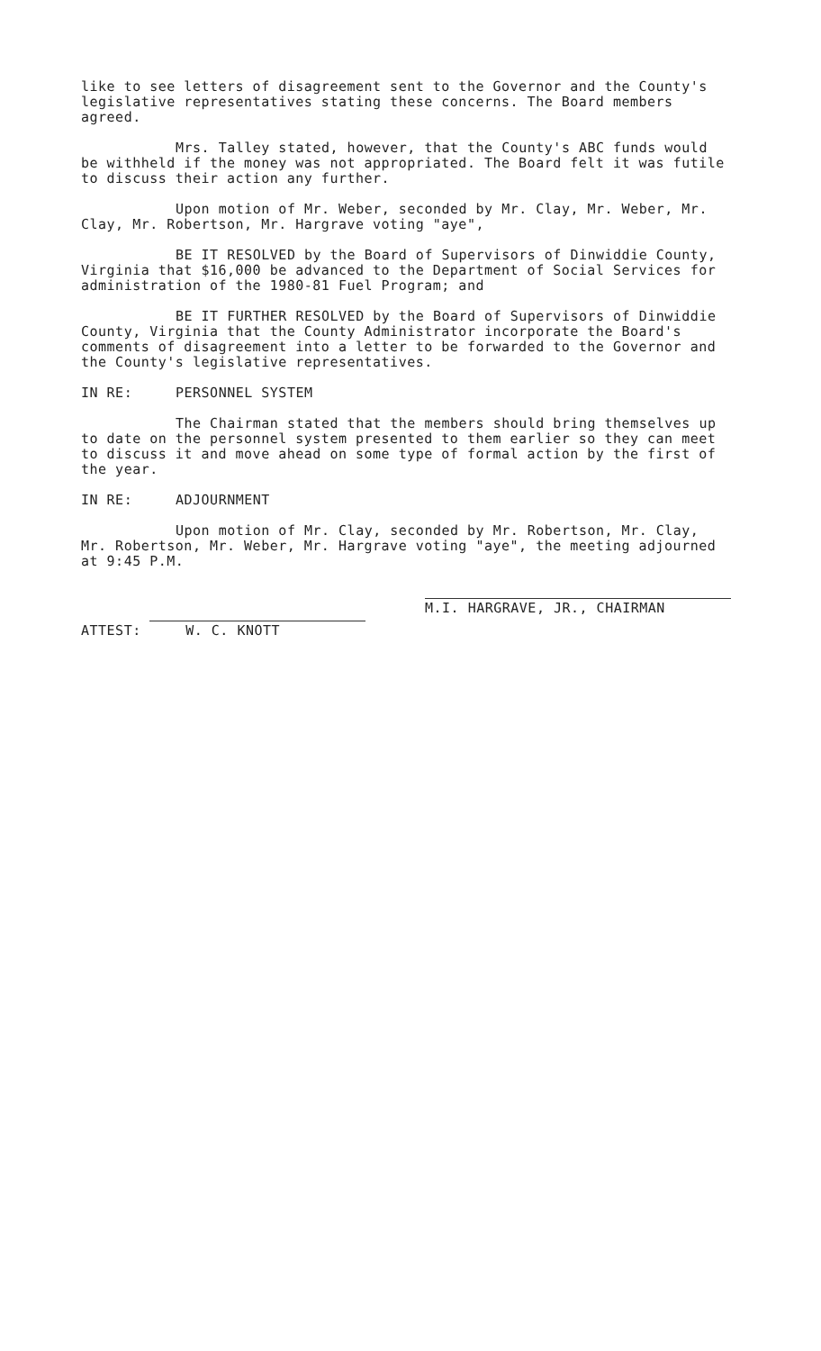like to see letters of disagreement sent to the Governor and the County's legislative representatives stating these concerns. The Board members agreed.
Mrs. Talley stated, however, that the County's ABC funds would be withheld if the money was not appropriated. The Board felt it was futile to discuss their action any further.
Upon motion of Mr. Weber, seconded by Mr. Clay, Mr. Weber, Mr. Clay, Mr. Robertson, Mr. Hargrave voting "aye",
BE IT RESOLVED by the Board of Supervisors of Dinwiddie County, Virginia that $16,000 be advanced to the Department of Social Services for administration of the 1980-81 Fuel Program; and
BE IT FURTHER RESOLVED by the Board of Supervisors of Dinwiddie County, Virginia that the County Administrator incorporate the Board's comments of disagreement into a letter to be forwarded to the Governor and the County's legislative representatives.
IN RE: PERSONNEL SYSTEM
The Chairman stated that the members should bring themselves up to date on the personnel system presented to them earlier so they can meet to discuss it and move ahead on some type of formal action by the first of the year.
IN RE: ADJOURNMENT
Upon motion of Mr. Clay, seconded by Mr. Robertson, Mr. Clay, Mr. Robertson, Mr. Weber, Mr. Hargrave voting "aye", the meeting adjourned at 9:45 P.M.
ATTEST: W. C. KNOTT
M.I. HARGRAVE, JR., CHAIRMAN